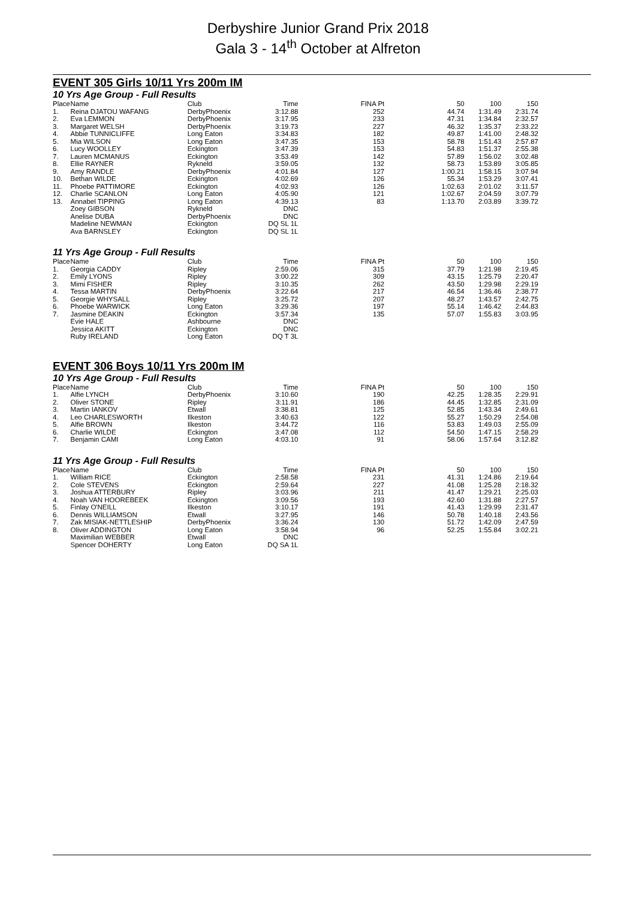Derbyshire Junior Grand Prix 2018
Gala 3 - 14<sup>th</sup> October at Alfreton
EVENT 305 Girls 10/11 Yrs 200m IM
10 Yrs Age Group - Full Results
| Place | Name | Club | Time | FINA Pt | 50 | 100 | 150 |
| --- | --- | --- | --- | --- | --- | --- | --- |
| 1. | Reina DJATOU WAFANG | DerbyPhoenix | 3:12.88 | 252 | 44.74 | 1:31.49 | 2:31.74 |
| 2. | Eva LEMMON | DerbyPhoenix | 3:17.95 | 233 | 47.31 | 1:34.84 | 2:32.57 |
| 3. | Margaret WELSH | DerbyPhoenix | 3:19.73 | 227 | 46.32 | 1:35.37 | 2:33.22 |
| 4. | Abbie TUNNICLIFFE | Long Eaton | 3:34.83 | 182 | 49.87 | 1:41.00 | 2:48.32 |
| 5. | Mia WILSON | Long Eaton | 3:47.35 | 153 | 58.78 | 1:51.43 | 2:57.87 |
| 6. | Lucy WOOLLEY | Eckington | 3:47.39 | 153 | 54.83 | 1:51.37 | 2:55.38 |
| 7. | Lauren MCMANUS | Eckington | 3:53.49 | 142 | 57.89 | 1:56.02 | 3:02.48 |
| 8. | Ellie RAYNER | Rykneld | 3:59.05 | 132 | 58.73 | 1:53.89 | 3:05.85 |
| 9. | Amy RANDLE | DerbyPhoenix | 4:01.84 | 127 | 1:00.21 | 1:58.15 | 3:07.94 |
| 10. | Bethan WILDE | Eckington | 4:02.69 | 126 | 55.34 | 1:53.29 | 3:07.41 |
| 11. | Phoebe PATTIMORE | Eckington | 4:02.93 | 126 | 1:02.63 | 2:01.02 | 3:11.57 |
| 12. | Charlie SCANLON | Long Eaton | 4:05.90 | 121 | 1:02.67 | 2:04.59 | 3:07.79 |
| 13. | Annabel TIPPING | Long Eaton | 4:39.13 | 83 | 1:13.70 | 2:03.89 | 3:39.72 |
| | Zoey GIBSON | Rykneld | DNC | | | | |
| | Anelise DUBA | DerbyPhoenix | DNC | | | | |
| | Madeline NEWMAN | Eckington | DQ SL 1L | | | | |
| | Ava BARNSLEY | Eckington | DQ SL 1L | | | | |
11 Yrs Age Group - Full Results
| Place | Name | Club | Time | FINA Pt | 50 | 100 | 150 |
| --- | --- | --- | --- | --- | --- | --- | --- |
| 1. | Georgia CADDY | Ripley | 2:59.06 | 315 | 37.79 | 1:21.98 | 2:19.45 |
| 2. | Emily LYONS | Ripley | 3:00.22 | 309 | 43.15 | 1:25.79 | 2:20.47 |
| 3. | Mimi FISHER | Ripley | 3:10.35 | 262 | 43.50 | 1:29.98 | 2:29.19 |
| 4. | Tessa MARTIN | DerbyPhoenix | 3:22.64 | 217 | 46.54 | 1:36.46 | 2:38.77 |
| 5. | Georgie WHYSALL | Ripley | 3:25.72 | 207 | 48.27 | 1:43.57 | 2:42.75 |
| 6. | Phoebe WARWICK | Long Eaton | 3:29.36 | 197 | 55.14 | 1:46.42 | 2:44.83 |
| 7. | Jasmine DEAKIN | Eckington | 3:57.34 | 135 | 57.07 | 1:55.83 | 3:03.95 |
| | Evie HALE | Ashbourne | DNC | | | | |
| | Jessica AKITT | Eckington | DNC | | | | |
| | Ruby IRELAND | Long Eaton | DQ T 3L | | | | |
EVENT 306 Boys 10/11 Yrs 200m IM
10 Yrs Age Group - Full Results
| Place | Name | Club | Time | FINA Pt | 50 | 100 | 150 |
| --- | --- | --- | --- | --- | --- | --- | --- |
| 1. | Alfie LYNCH | DerbyPhoenix | 3:10.60 | 190 | 42.25 | 1:28.35 | 2:29.91 |
| 2. | Oliver STONE | Ripley | 3:11.91 | 186 | 44.45 | 1:32.85 | 2:31.09 |
| 3. | Martin IANKOV | Etwall | 3:38.81 | 125 | 52.85 | 1:43.34 | 2:49.61 |
| 4. | Leo CHARLESWORTH | Ilkeston | 3:40.63 | 122 | 55.27 | 1:50.29 | 2:54.08 |
| 5. | Alfie BROWN | Ilkeston | 3:44.72 | 116 | 53.83 | 1:49.03 | 2:55.09 |
| 6. | Charlie WILDE | Eckington | 3:47.08 | 112 | 54.50 | 1:47.15 | 2:58.29 |
| 7. | Benjamin CAMI | Long Eaton | 4:03.10 | 91 | 58.06 | 1:57.64 | 3:12.82 |
11 Yrs Age Group - Full Results
| Place | Name | Club | Time | FINA Pt | 50 | 100 | 150 |
| --- | --- | --- | --- | --- | --- | --- | --- |
| 1. | William RICE | Eckington | 2:58.58 | 231 | 41.31 | 1:24.86 | 2:19.64 |
| 2. | Cole STEVENS | Eckington | 2:59.64 | 227 | 41.08 | 1:25.28 | 2:18.32 |
| 3. | Joshua ATTERBURY | Ripley | 3:03.96 | 211 | 41.47 | 1:29.21 | 2:25.03 |
| 4. | Noah VAN HOOREBEEK | Eckington | 3:09.56 | 193 | 42.60 | 1:31.88 | 2:27.57 |
| 5. | Finlay O'NEILL | Ilkeston | 3:10.17 | 191 | 41.43 | 1:29.99 | 2:31.47 |
| 6. | Dennis WILLIAMSON | Etwall | 3:27.95 | 146 | 50.78 | 1:40.18 | 2:43.56 |
| 7. | Zak MISIAK-NETTLESHIP | DerbyPhoenix | 3:36.24 | 130 | 51.72 | 1:42.09 | 2:47.59 |
| 8. | Oliver ADDINGTON | Long Eaton | 3:58.94 | 96 | 52.25 | 1:55.84 | 3:02.21 |
| | Maximilian WEBBER | Etwall | DNC | | | | |
| | Spencer DOHERTY | Long Eaton | DQ SA 1L | | | | |